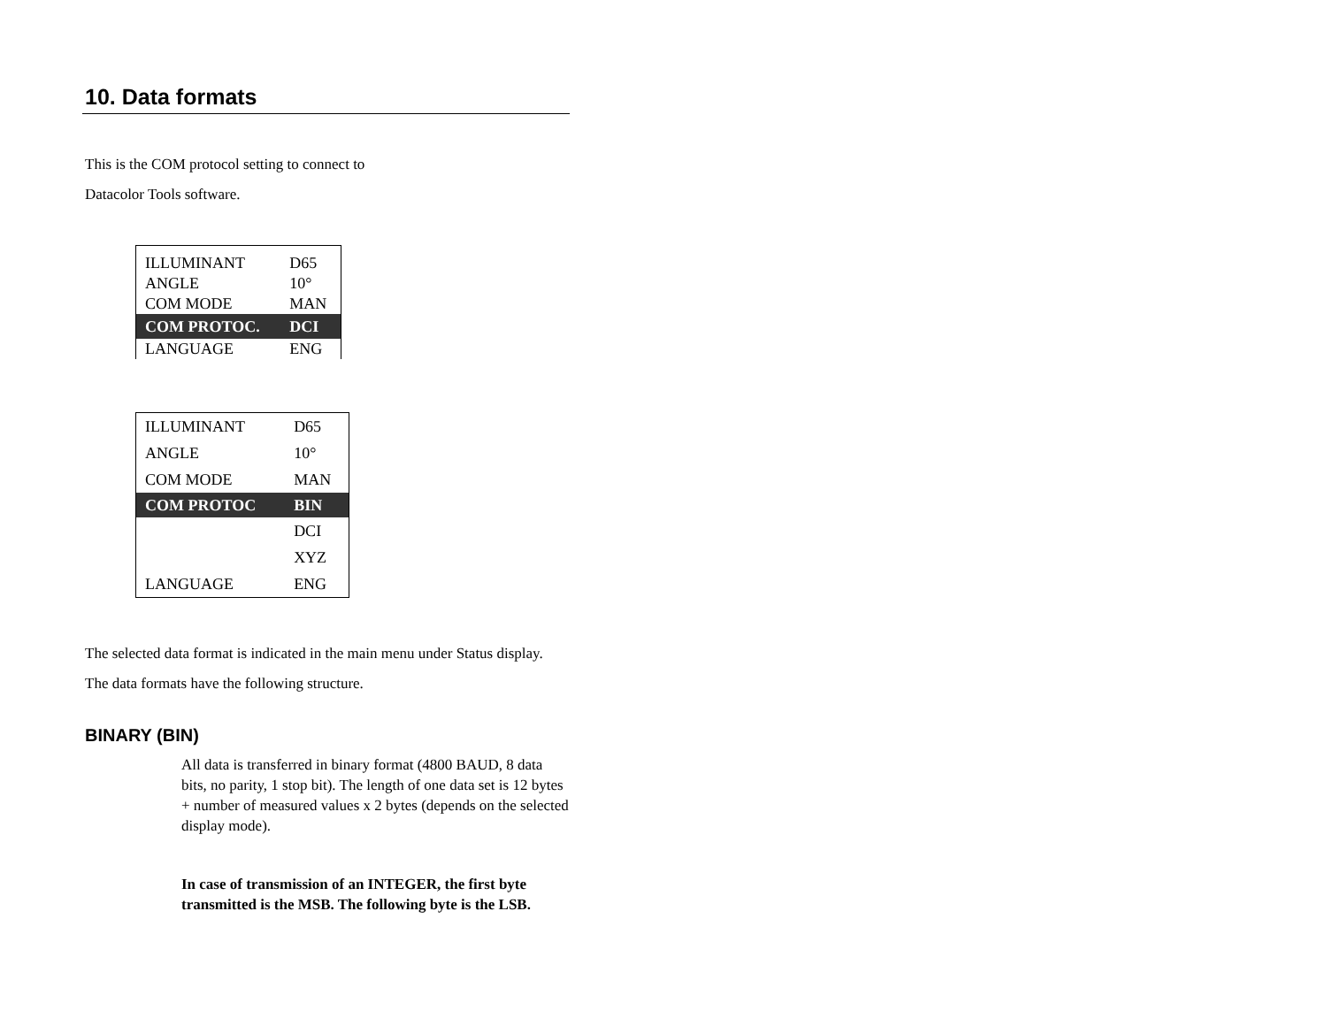10. Data formats
This is the COM protocol setting to connect to
Datacolor Tools software.
| ILLUMINANT | D65 |
| ANGLE | 10° |
| COM MODE | MAN |
| COM PROTOC. | DCI |
| LANGUAGE | ENG |
| ILLUMINANT | D65 |
| ANGLE | 10° |
| COM MODE | MAN |
| COM PROTOC | BIN |
| | DCI |
| | XYZ |
| LANGUAGE | ENG |
The selected data format is indicated in the main menu under Status display.
The data formats have the following structure.
BINARY (BIN)
All data is transferred in binary format (4800 BAUD, 8 data bits, no parity, 1 stop bit). The length of one data set is 12 bytes + number of measured values x 2 bytes (depends on the selected display mode).
In case of transmission of an INTEGER, the first byte transmitted is the MSB. The following byte is the LSB.